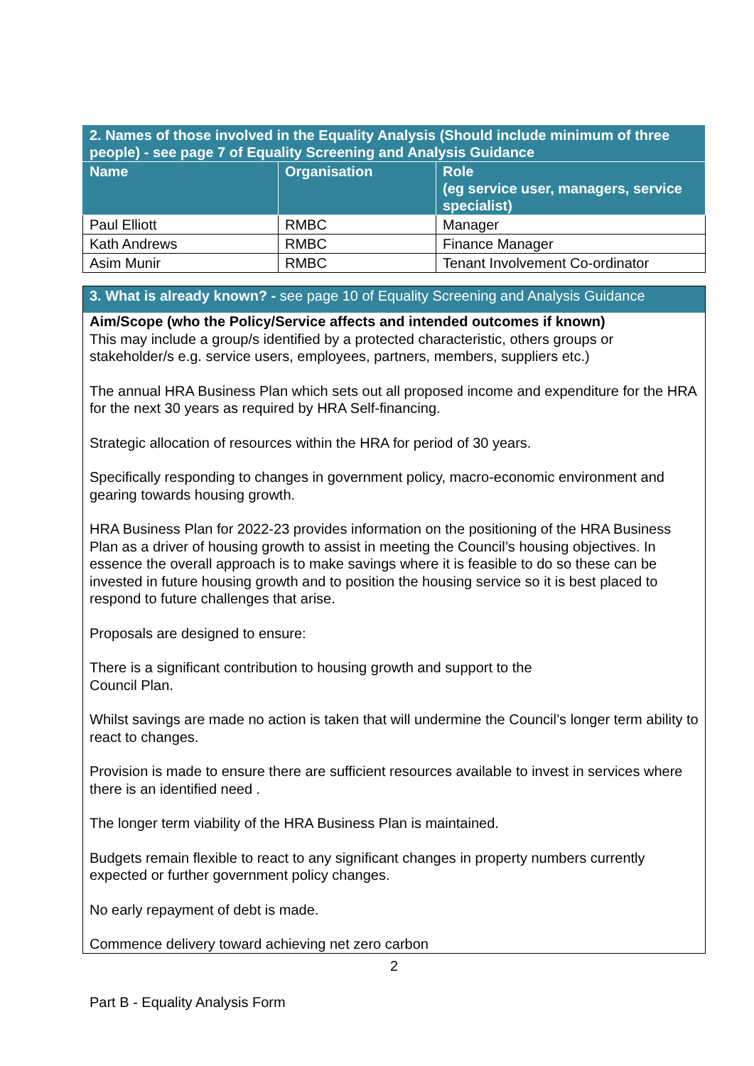| 2. Names of those involved in the Equality Analysis (Should include minimum of three people) - see page 7 of Equality Screening and Analysis Guidance | | |
| --- | --- | --- |
| Name | Organisation | Role (eg service user, managers, service specialist) |
| Paul Elliott | RMBC | Manager |
| Kath Andrews | RMBC | Finance Manager |
| Asim Munir | RMBC | Tenant Involvement Co-ordinator |
3. What is already known? - see page 10 of Equality Screening and Analysis Guidance
Aim/Scope (who the Policy/Service affects and intended outcomes if known)
This may include a group/s identified by a protected characteristic, others groups or stakeholder/s e.g. service users, employees, partners, members, suppliers etc.)
The annual HRA Business Plan which sets out all proposed income and expenditure for the HRA for the next 30 years as required by HRA Self-financing.
Strategic allocation of resources within the HRA for period of 30 years.
Specifically responding to changes in government policy, macro-economic environment and gearing towards housing growth.
HRA Business Plan for 2022-23 provides information on the positioning of the HRA Business Plan as a driver of housing growth to assist in meeting the Council’s housing objectives. In essence the overall approach is to make savings where it is feasible to do so these can be invested in future housing growth and to position the housing service so it is best placed to respond to future challenges that arise.
Proposals are designed to ensure:
There is a significant contribution to housing growth and support to the
Council Plan.
Whilst savings are made no action is taken that will undermine the Council’s longer term ability to react to changes.
Provision is made to ensure there are sufficient resources available to invest in services where there is an identified need .
The longer term viability of the HRA Business Plan is maintained.
Budgets remain flexible to react to any significant changes in property numbers currently expected or further government policy changes.
No early repayment of debt is made.
Commence delivery toward achieving net zero carbon
2
Part B - Equality Analysis Form